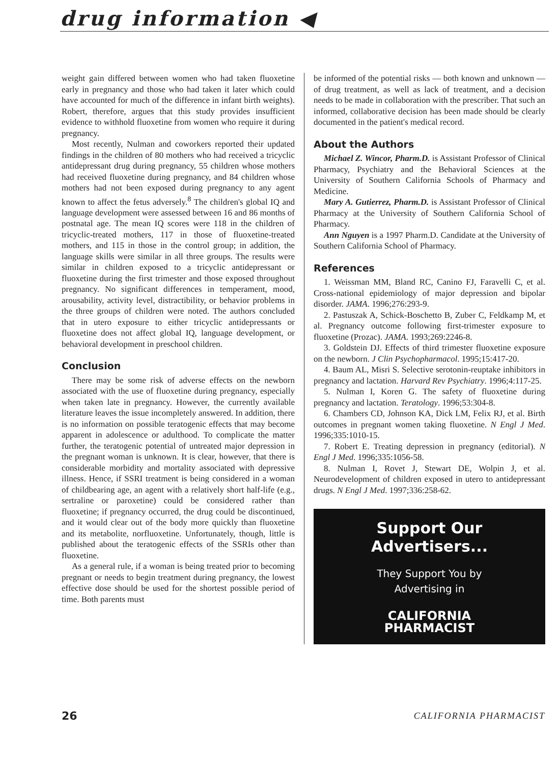drug information ◀
weight gain differed between women who had taken fluoxetine early in pregnancy and those who had taken it later which could have accounted for much of the difference in infant birth weights). Robert, therefore, argues that this study provides insufficient evidence to withhold fluoxetine from women who require it during pregnancy.
Most recently, Nulman and coworkers reported their updated findings in the children of 80 mothers who had received a tricyclic antidepressant drug during pregnancy, 55 children whose mothers had received fluoxetine during pregnancy, and 84 children whose mothers had not been exposed during pregnancy to any agent known to affect the fetus adversely.<sup>8</sup> The children's global IQ and language development were assessed between 16 and 86 months of postnatal age. The mean IQ scores were 118 in the children of tricyclic-treated mothers, 117 in those of fluoxetine-treated mothers, and 115 in those in the control group; in addition, the language skills were similar in all three groups. The results were similar in children exposed to a tricyclic antidepressant or fluoxetine during the first trimester and those exposed throughout pregnancy. No significant differences in temperament, mood, arousability, activity level, distractibility, or behavior problems in the three groups of children were noted. The authors concluded that in utero exposure to either tricyclic antidepressants or fluoxetine does not affect global IQ, language development, or behavioral development in preschool children.
Conclusion
There may be some risk of adverse effects on the newborn associated with the use of fluoxetine during pregnancy, especially when taken late in pregnancy. However, the currently available literature leaves the issue incompletely answered. In addition, there is no information on possible teratogenic effects that may become apparent in adolescence or adulthood. To complicate the matter further, the teratogenic potential of untreated major depression in the pregnant woman is unknown. It is clear, however, that there is considerable morbidity and mortality associated with depressive illness. Hence, if SSRI treatment is being considered in a woman of childbearing age, an agent with a relatively short half-life (e.g., sertraline or paroxetine) could be considered rather than fluoxetine; if pregnancy occurred, the drug could be discontinued, and it would clear out of the body more quickly than fluoxetine and its metabolite, norfluoxetine. Unfortunately, though, little is published about the teratogenic effects of the SSRIs other than fluoxetine.
As a general rule, if a woman is being treated prior to becoming pregnant or needs to begin treatment during pregnancy, the lowest effective dose should be used for the shortest possible period of time. Both parents must
be informed of the potential risks — both known and unknown — of drug treatment, as well as lack of treatment, and a decision needs to be made in collaboration with the prescriber. That such an informed, collaborative decision has been made should be clearly documented in the patient's medical record.
About the Authors
Michael Z. Wincor, Pharm.D. is Assistant Professor of Clinical Pharmacy, Psychiatry and the Behavioral Sciences at the University of Southern California Schools of Pharmacy and Medicine.
Mary A. Gutierrez, Pharm.D. is Assistant Professor of Clinical Pharmacy at the University of Southern California School of Pharmacy.
Ann Nguyen is a 1997 Pharm.D. Candidate at the University of Southern California School of Pharmacy.
References
1. Weissman MM, Bland RC, Canino FJ, Faravelli C, et al. Cross-national epidemiology of major depression and bipolar disorder. JAMA. 1996;276:293-9.
2. Pastuszak A, Schick-Boschetto B, Zuber C, Feldkamp M, et al. Pregnancy outcome following first-trimester exposure to fluoxetine (Prozac). JAMA. 1993;269:2246-8.
3. Goldstein DJ. Effects of third trimester fluoxetine exposure on the newborn. J Clin Psychopharmacol. 1995;15:417-20.
4. Baum AL, Misri S. Selective serotonin-reuptake inhibitors in pregnancy and lactation. Harvard Rev Psychiatry. 1996;4:117-25.
5. Nulman I, Koren G. The safety of fluoxetine during pregnancy and lactation. Teratology. 1996;53:304-8.
6. Chambers CD, Johnson KA, Dick LM, Felix RJ, et al. Birth outcomes in pregnant women taking fluoxetine. N Engl J Med. 1996;335:1010-15.
7. Robert E. Treating depression in pregnancy (editorial). N Engl J Med. 1996;335:1056-58.
8. Nulman I, Rovet J, Stewart DE, Wolpin J, et al. Neurodevelopment of children exposed in utero to antidepressant drugs. N Engl J Med. 1997;336:258-62.
Support Our
Advertisers...
They Support You by
Advertising in
CALIFORNIA
PHARMACIST
26 CALIFORNIA PHARMACIST